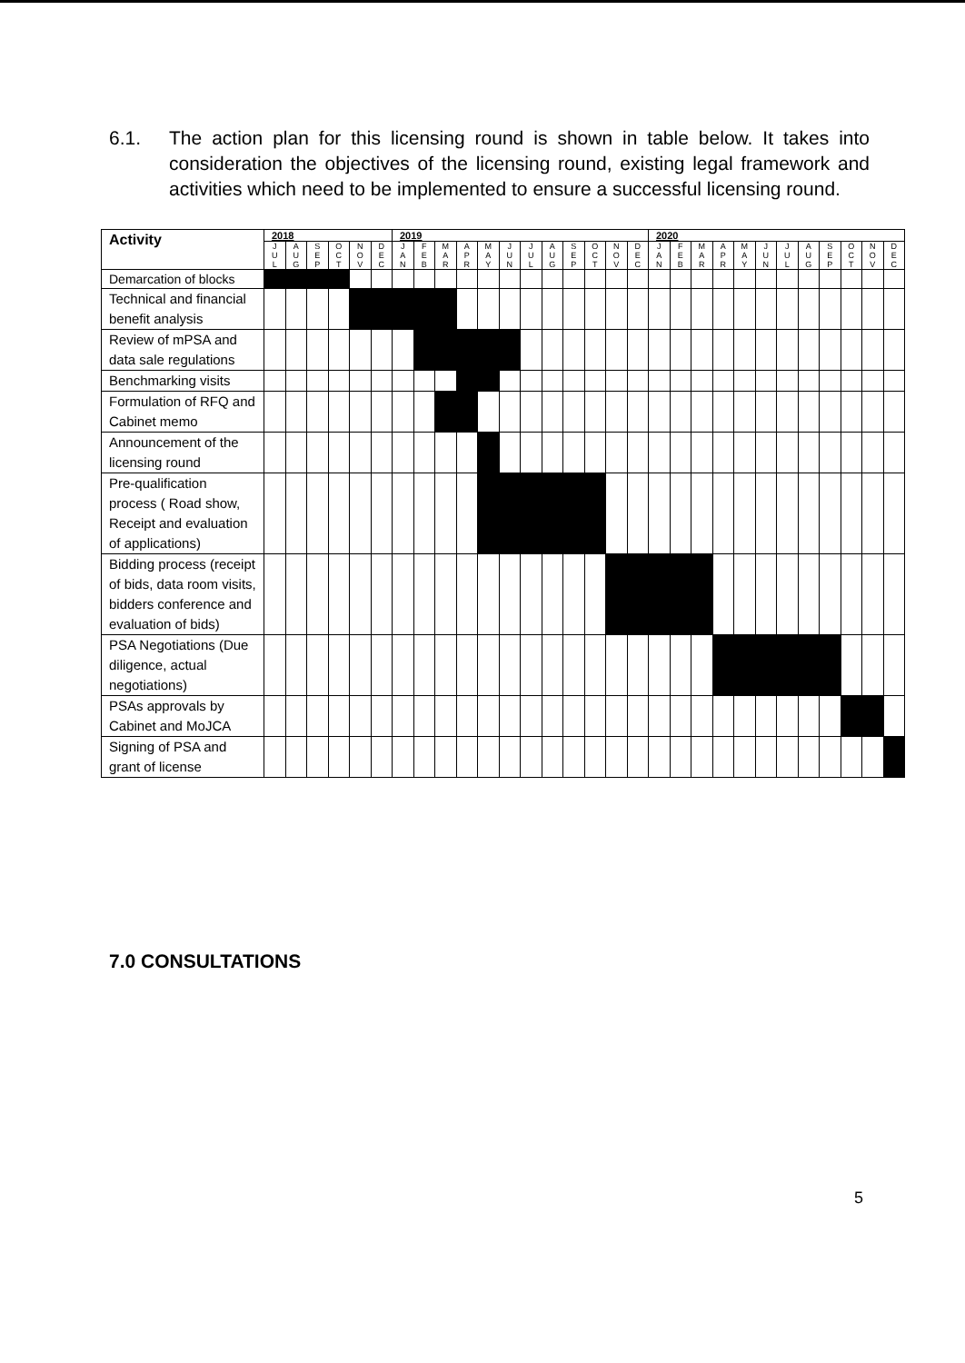6.1. The action plan for this licensing round is shown in table below. It takes into consideration the objectives of the licensing round, existing legal framework and activities which need to be implemented to ensure a successful licensing round.
| Activity | 2018 | | | | | | 2019 | | | | | | | | | | | | 2020 | | | | | | | | | | | |
| --- | --- | --- | --- | --- | --- | --- | --- | --- | --- | --- | --- | --- | --- | --- | --- | --- | --- | --- | --- | --- | --- | --- | --- | --- | --- | --- | --- | --- | --- | --- |
| | J U L | A U G | S E P | O C T | N O V | D E C | J A N | F E B | M A R | A P R | M A Y | J U N | J U L | A U G | S E P | O C T | N O V | D E C | J A N | F E B | M A R | A P R | M A Y | J U N | J U L | A U G | S E P | O C T | N O V | D E C |
| Demarcation of blocks | | | | | | | | | | | | | | | | | | | | | | | | | | | | | | |
| Technical and financial benefit analysis | | | | | | | | | | | | | | | | | | | | | | | | | | | | | | |
| Review of mPSA and data sale regulations | | | | | | | | | | | | | | | | | | | | | | | | | | | | | | |
| Benchmarking visits | | | | | | | | | | | | | | | | | | | | | | | | | | | | | | |
| Formulation of RFQ and Cabinet memo | | | | | | | | | | | | | | | | | | | | | | | | | | | | | | |
| Announcement of the licensing round | | | | | | | | | | | | | | | | | | | | | | | | | | | | | | |
| Pre-qualification process ( Road show, Receipt and evaluation of applications) | | | | | | | | | | | | | | | | | | | | | | | | | | | | | | |
| Bidding process (receipt of bids, data room visits, bidders conference and evaluation of bids) | | | | | | | | | | | | | | | | | | | | | | | | | | | | | | |
| PSA Negotiations (Due diligence, actual negotiations) | | | | | | | | | | | | | | | | | | | | | | | | | | | | | | |
| PSAs approvals by Cabinet and MoJCA | | | | | | | | | | | | | | | | | | | | | | | | | | | | | | |
| Signing of PSA and grant of license | | | | | | | | | | | | | | | | | | | | | | | | | | | | | | |
7.0 CONSULTATIONS
5